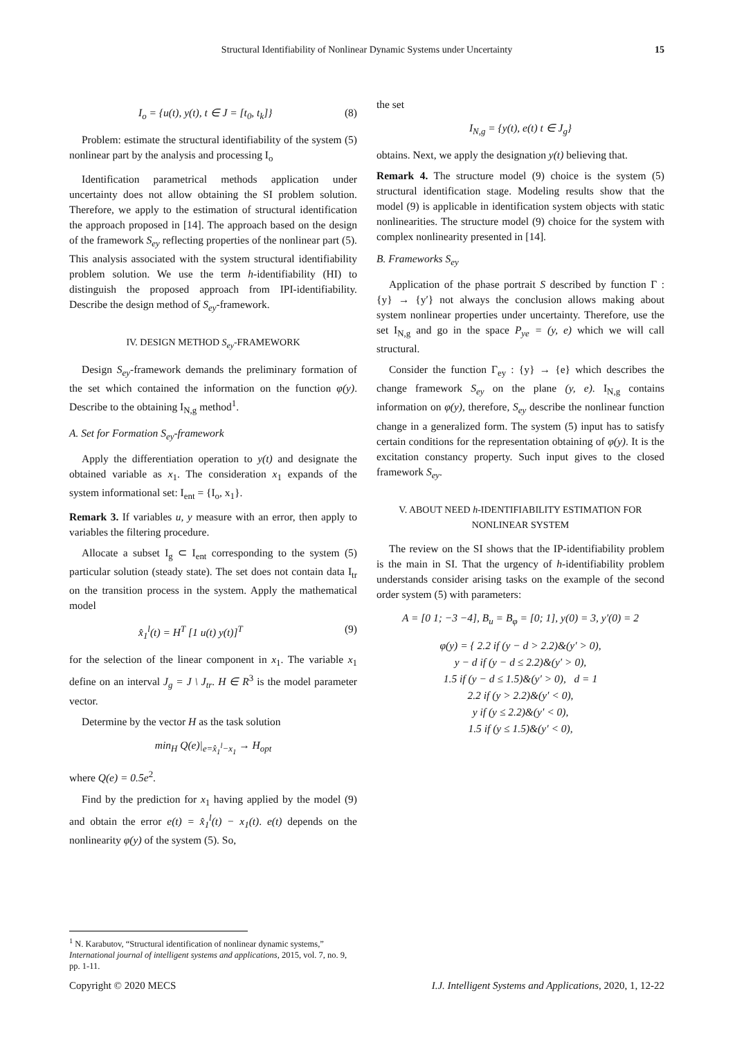Structural Identifiability of Nonlinear Dynamic Systems under Uncertainty 15
I<sub>o</sub> = {u(t), y(t), t ∈ J = [t<sub>0</sub>, t<sub>k</sub>]} (8)
Problem: estimate the structural identifiability of the system (5) nonlinear part by the analysis and processing I<sub>o</sub>
Identification parametrical methods application under uncertainty does not allow obtaining the SI problem solution. Therefore, we apply to the estimation of structural identification the approach proposed in [14]. The approach based on the design of the framework S<sub>ey</sub> reflecting properties of the nonlinear part (5). This analysis associated with the system structural identifiability problem solution. We use the term h-identifiability (HI) to distinguish the proposed approach from IPI-identifiability. Describe the design method of S<sub>ey</sub>-framework.
IV. DESIGN METHOD S<sub>ey</sub>-FRAMEWORK
Design S<sub>ey</sub>-framework demands the preliminary formation of the set which contained the information on the function φ(y). Describe to the obtaining I<sub>N,g</sub> method<sup>1</sup>.
A. Set for Formation S<sub>ey</sub>-framework
Apply the differentiation operation to y(t) and designate the obtained variable as x<sub>1</sub>. The consideration x<sub>1</sub> expands of the system informational set: I<sub>ent</sub> = {I<sub>o</sub>, x<sub>1</sub>}.
Remark 3. If variables u, y measure with an error, then apply to variables the filtering procedure.
Allocate a subset I<sub>g</sub> ⊂ I<sub>ent</sub> corresponding to the system (5) particular solution (steady state). The set does not contain data I<sub>tr</sub> on the transition process in the system. Apply the mathematical model
x̂<sub>1</sub><sup>l</sup>(t) = H<sup>T</sup> [1 u(t) y(t)]<sup>T</sup> (9)
for the selection of the linear component in x<sub>1</sub>. The variable x<sub>1</sub> define on an interval J<sub>g</sub> = J \ J<sub>tr</sub>. H ∈ R<sup>3</sup> is the model parameter vector.
Determine by the vector H as the task solution
min<sub>H</sub> Q(e)|<sub>e=x̂<sub>1</sub><sup>l</sup>−x<sub>1</sub></sub> → H<sub>opt</sub>
where Q(e) = 0.5e<sup>2</sup>.
Find by the prediction for x<sub>1</sub> having applied by the model (9) and obtain the error e(t) = x̂<sub>1</sub><sup>l</sup>(t) − x<sub>1</sub>(t). e(t) depends on the nonlinearity φ(y) of the system (5). So,
the set
I<sub>N,g</sub> = {y(t), e(t) t ∈ J<sub>g</sub>}
obtains. Next, we apply the designation y(t) believing that.
Remark 4. The structure model (9) choice is the system (5) structural identification stage. Modeling results show that the model (9) is applicable in identification system objects with static nonlinearities. The structure model (9) choice for the system with complex nonlinearity presented in [14].
B. Frameworks S<sub>ey</sub>
Application of the phase portrait S described by function Γ : {y} → {y′} not always the conclusion allows making about system nonlinear properties under uncertainty. Therefore, use the set I<sub>N,g</sub> and go in the space P<sub>ye</sub> = (y, e) which we will call structural.
Consider the function Γ<sub>ey</sub> : {y} → {e} which describes the change framework S<sub>ey</sub> on the plane (y, e). I<sub>N,g</sub> contains information on φ(y), therefore, S<sub>ey</sub> describe the nonlinear function change in a generalized form. The system (5) input has to satisfy certain conditions for the representation obtaining of φ(y). It is the excitation constancy property. Such input gives to the closed framework S<sub>ey</sub>.
V. ABOUT NEED h-IDENTIFIABILITY ESTIMATION FOR NONLINEAR SYSTEM
The review on the SI shows that the IP-identifiability problem is the main in SI. That the urgency of h-identifiability problem understands consider arising tasks on the example of the second order system (5) with parameters:
A = [0 1; −3 −4], B<sub>u</sub> = B<sub>φ</sub> = [0; 1], y(0) = 3, y′(0) = 2
φ(y) = { 2.2 if (y − d > 2.2)&(y′ > 0),
y − d if (y − d ≤ 2.2)&(y′ > 0),
1.5 if (y − d ≤ 1.5)&(y′ > 0), d = 1
2.2 if (y > 2.2)&(y′ < 0),
y if (y ≤ 2.2)&(y′ < 0),
1.5 if (y ≤ 1.5)&(y′ < 0),
<sup>1</sup> N. Karabutov, “Structural identification of nonlinear dynamic systems,” International journal of intelligent systems and applications, 2015, vol. 7, no. 9, pp. 1-11.
Copyright © 2020 MECS I.J. Intelligent Systems and Applications, 2020, 1, 12-22